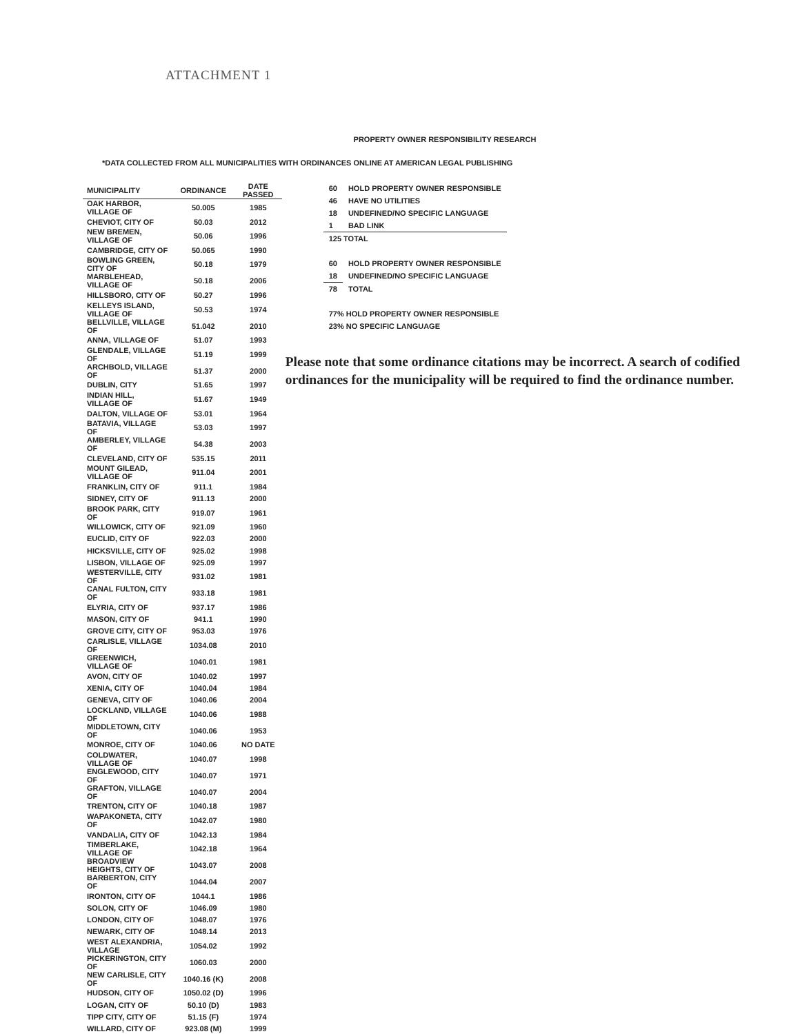ATTACHMENT 1
PROPERTY OWNER RESPONSIBILITY RESEARCH
*DATA COLLECTED FROM ALL MUNICIPALITIES WITH ORDINANCES ONLINE AT AMERICAN LEGAL PUBLISHING
| MUNICIPALITY | ORDINANCE | DATE PASSED |
| --- | --- | --- |
| OAK HARBOR, VILLAGE OF | 50.005 | 1985 |
| CHEVIOT, CITY OF | 50.03 | 2012 |
| NEW BREMEN, VILLAGE OF | 50.06 | 1996 |
| CAMBRIDGE, CITY OF | 50.065 | 1990 |
| BOWLING GREEN, CITY OF | 50.18 | 1979 |
| MARBLEHEAD, VILLAGE OF | 50.18 | 2006 |
| HILLSBORO, CITY OF | 50.27 | 1996 |
| KELLEYS ISLAND, VILLAGE OF | 50.53 | 1974 |
| BELLVILLE, VILLAGE OF | 51.042 | 2010 |
| ANNA, VILLAGE OF | 51.07 | 1993 |
| GLENDALE, VILLAGE OF | 51.19 | 1999 |
| ARCHBOLD, VILLAGE OF | 51.37 | 2000 |
| DUBLIN, CITY | 51.65 | 1997 |
| INDIAN HILL, VILLAGE OF | 51.67 | 1949 |
| DALTON, VILLAGE OF | 53.01 | 1964 |
| BATAVIA, VILLAGE OF | 53.03 | 1997 |
| AMBERLEY, VILLAGE OF | 54.38 | 2003 |
| CLEVELAND, CITY OF | 535.15 | 2011 |
| MOUNT GILEAD, VILLAGE OF | 911.04 | 2001 |
| FRANKLIN, CITY OF | 911.1 | 1984 |
| SIDNEY, CITY OF | 911.13 | 2000 |
| BROOK PARK, CITY OF | 919.07 | 1961 |
| WILLOWICK, CITY OF | 921.09 | 1960 |
| EUCLID, CITY OF | 922.03 | 2000 |
| HICKSVILLE, CITY OF | 925.02 | 1998 |
| LISBON, VILLAGE OF | 925.09 | 1997 |
| WESTERVILLE, CITY OF | 931.02 | 1981 |
| CANAL FULTON, CITY OF | 933.18 | 1981 |
| ELYRIA, CITY OF | 937.17 | 1986 |
| MASON, CITY OF | 941.1 | 1990 |
| GROVE CITY, CITY OF | 953.03 | 1976 |
| CARLISLE, VILLAGE OF | 1034.08 | 2010 |
| GREENWICH, VILLAGE OF | 1040.01 | 1981 |
| AVON, CITY OF | 1040.02 | 1997 |
| XENIA, CITY OF | 1040.04 | 1984 |
| GENEVA, CITY OF | 1040.06 | 2004 |
| LOCKLAND, VILLAGE OF | 1040.06 | 1988 |
| MIDDLETOWN, CITY OF | 1040.06 | 1953 |
| MONROE, CITY OF | 1040.06 | NO DATE |
| COLDWATER, VILLAGE OF | 1040.07 | 1998 |
| ENGLEWOOD, CITY OF | 1040.07 | 1971 |
| GRAFTON, VILLAGE OF | 1040.07 | 2004 |
| TRENTON, CITY OF | 1040.18 | 1987 |
| WAPAKONETA, CITY OF | 1042.07 | 1980 |
| VANDALIA, CITY OF | 1042.13 | 1984 |
| TIMBERLAKE, VILLAGE OF | 1042.18 | 1964 |
| BROADVIEW HEIGHTS, CITY OF | 1043.07 | 2008 |
| BARBERTON, CITY OF | 1044.04 | 2007 |
| IRONTON, CITY OF | 1044.1 | 1986 |
| SOLON, CITY OF | 1046.09 | 1980 |
| LONDON, CITY OF | 1048.07 | 1976 |
| NEWARK, CITY OF | 1048.14 | 2013 |
| WEST ALEXANDRIA, VILLAGE | 1054.02 | 1992 |
| PICKERINGTON, CITY OF | 1060.03 | 2000 |
| NEW CARLISLE, CITY OF | 1040.16 (K) | 2008 |
| HUDSON, CITY OF | 1050.02 (D) | 1996 |
| LOGAN, CITY OF | 50.10 (D) | 1983 |
| TIPP CITY, CITY OF | 51.15 (F) | 1974 |
| WILLARD, CITY OF | 923.08 (M) | 1999 |
| 60 | HOLD PROPERTY OWNER RESPONSIBLE |
| 46 | HAVE NO UTILITIES |
| 18 | UNDEFINED/NO SPECIFIC LANGUAGE |
| 1 | BAD LINK |
| 125 TOTAL | |
| 60 | HOLD PROPERTY OWNER RESPONSIBLE |
| 18 | UNDEFINED/NO SPECIFIC LANGUAGE |
| 78 | TOTAL |
| 77% HOLD PROPERTY OWNER RESPONSIBLE | |
| 23% NO SPECIFIC LANGUAGE | |
Please note that some ordinance citations may be incorrect. A search of codified ordinances for the municipality will be required to find the ordinance number.